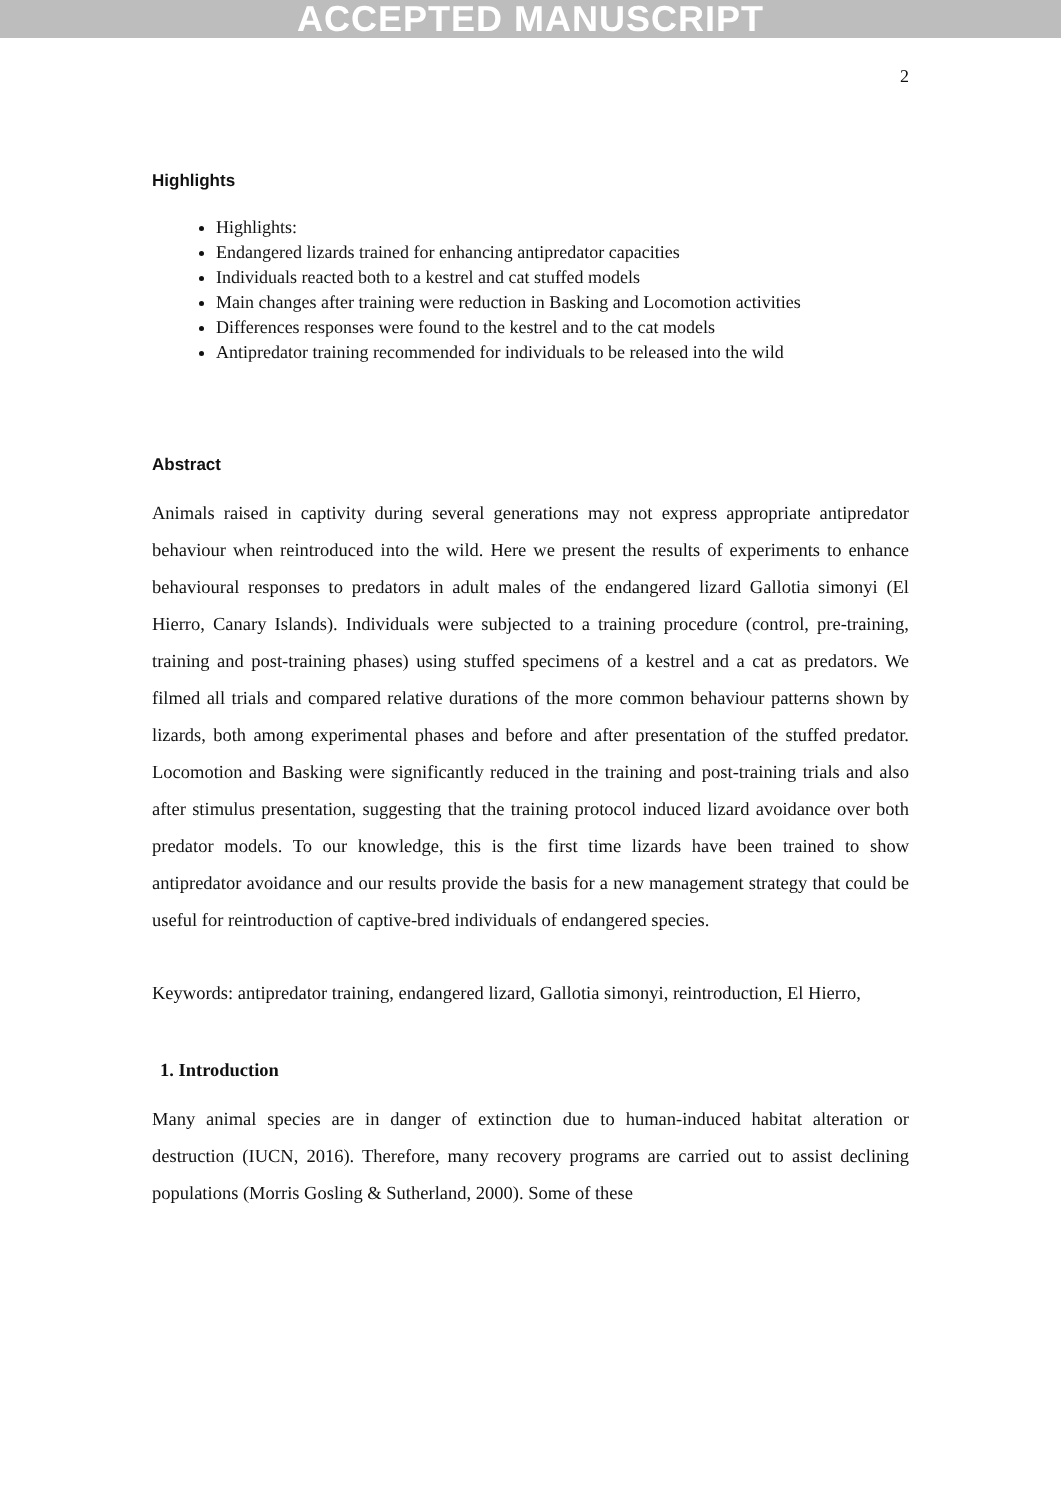ACCEPTED MANUSCRIPT
2
Highlights
Highlights:
Endangered lizards trained for enhancing antipredator capacities
Individuals reacted both to a kestrel and cat stuffed models
Main changes after training were reduction in Basking and Locomotion activities
Differences responses were found to the kestrel and to the cat models
Antipredator training recommended for individuals to be released into the wild
Abstract
Animals raised in captivity during several generations may not express appropriate antipredator behaviour when reintroduced into the wild. Here we present the results of experiments to enhance behavioural responses to predators in adult males of the endangered lizard Gallotia simonyi (El Hierro, Canary Islands). Individuals were subjected to a training procedure (control, pre-training, training and post-training phases) using stuffed specimens of a kestrel and a cat as predators. We filmed all trials and compared relative durations of the more common behaviour patterns shown by lizards, both among experimental phases and before and after presentation of the stuffed predator. Locomotion and Basking were significantly reduced in the training and post-training trials and also after stimulus presentation, suggesting that the training protocol induced lizard avoidance over both predator models. To our knowledge, this is the first time lizards have been trained to show antipredator avoidance and our results provide the basis for a new management strategy that could be useful for reintroduction of captive-bred individuals of endangered species.
Keywords: antipredator training, endangered lizard, Gallotia simonyi, reintroduction, El Hierro,
1. Introduction
Many animal species are in danger of extinction due to human-induced habitat alteration or destruction (IUCN, 2016). Therefore, many recovery programs are carried out to assist declining populations (Morris Gosling & Sutherland, 2000). Some of these